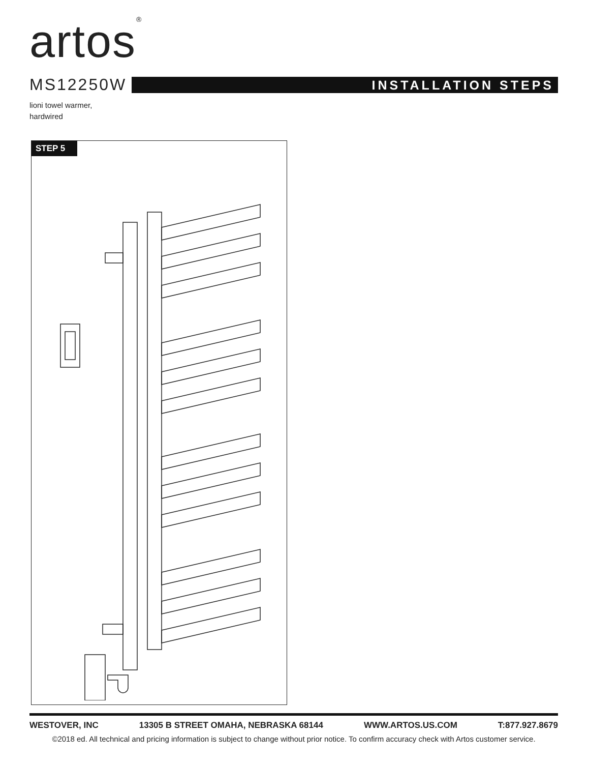artos<sup>®</sup>
MS12250W
INSTALLATION STEPS
lioni towel warmer,
hardwired
STEP 5
WESTOVER, INC 13305 B STREET OMAHA, NEBRASKA 68144 WWW.ARTOS.US.COM T:877.927.8679
©2018 ed. All technical and pricing information is subject to change without prior notice. To confirm accuracy check with Artos customer service.